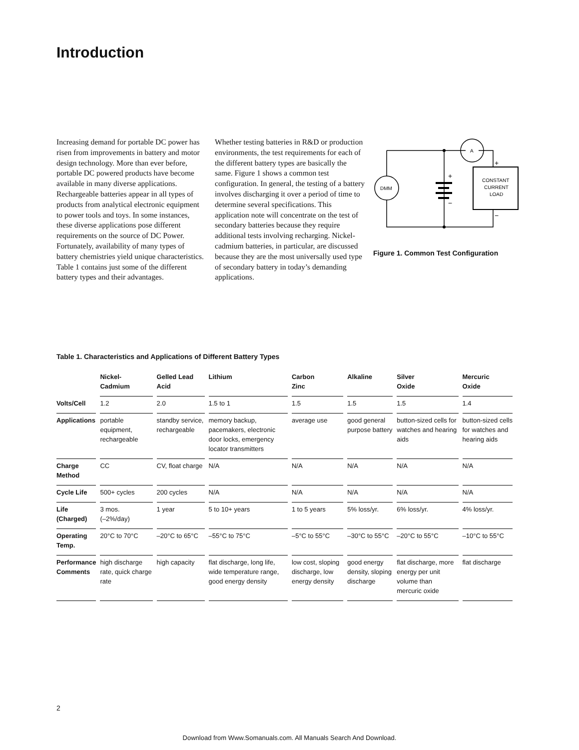Introduction
Increasing demand for portable DC power has risen from improvements in battery and motor design technology. More than ever before, portable DC powered products have become available in many diverse applications. Rechargeable batteries appear in all types of products from analytical electronic equipment to power tools and toys. In some instances, these diverse applications pose different requirements on the source of DC Power. Fortunately, availability of many types of battery chemistries yield unique characteristics. Table 1 contains just some of the different battery types and their advantages.
Whether testing batteries in R&D or production environments, the test requirements for each of the different battery types are basically the same. Figure 1 shows a common test configuration. In general, the testing of a battery involves discharging it over a period of time to determine several specifications. This application note will concentrate on the test of secondary batteries because they require additional tests involving recharging. Nickel-cadmium batteries, in particular, are discussed because they are the most universally used type of secondary battery in today’s demanding applications.
DMM
A
CONSTANT
CURRENT
LOAD
+
−
+
−
Figure 1. Common Test Configuration
Table 1. Characteristics and Applications of Different Battery Types
| | Nickel- Cadmium | Gelled Lead Acid | Lithium | Carbon Zinc | Alkaline | Silver Oxide | Mercuric Oxide |
| --- | --- | --- | --- | --- | --- | --- | --- |
| Volts/Cell | 1.2 | 2.0 | 1.5 to 1 | 1.5 | 1.5 | 1.5 | 1.4 |
| Applications | portable equipment, rechargeable | standby service, rechargeable | memory backup, pacemakers, electronic door locks, emergency locator transmitters | average use | good general purpose battery | button-sized cells for watches and hearing aids | button-sized cells for watches and hearing aids |
| Charge Method | CC | CV, float charge | N/A | N/A | N/A | N/A | N/A |
| Cycle Life | 500+ cycles | 200 cycles | N/A | N/A | N/A | N/A | N/A |
| Life (Charged) | 3 mos. (–2%/day) | 1 year | 5 to 10+ years | 1 to 5 years | 5% loss/yr. | 6% loss/yr. | 4% loss/yr. |
| Operating Temp. | 20°C to 70°C | –20°C to 65°C | –55°C to 75°C | –5°C to 55°C | –30°C to 55°C | –20°C to 55°C | –10°C to 55°C |
| Performance Comments | high discharge rate, quick charge rate | high capacity | flat discharge, long life, wide temperature range, good energy density | low cost, sloping discharge, low energy density | good energy density, sloping discharge | flat discharge, more energy per unit volume than mercuric oxide | flat discharge |
2
Download from Www.Somanuals.com. All Manuals Search And Download.